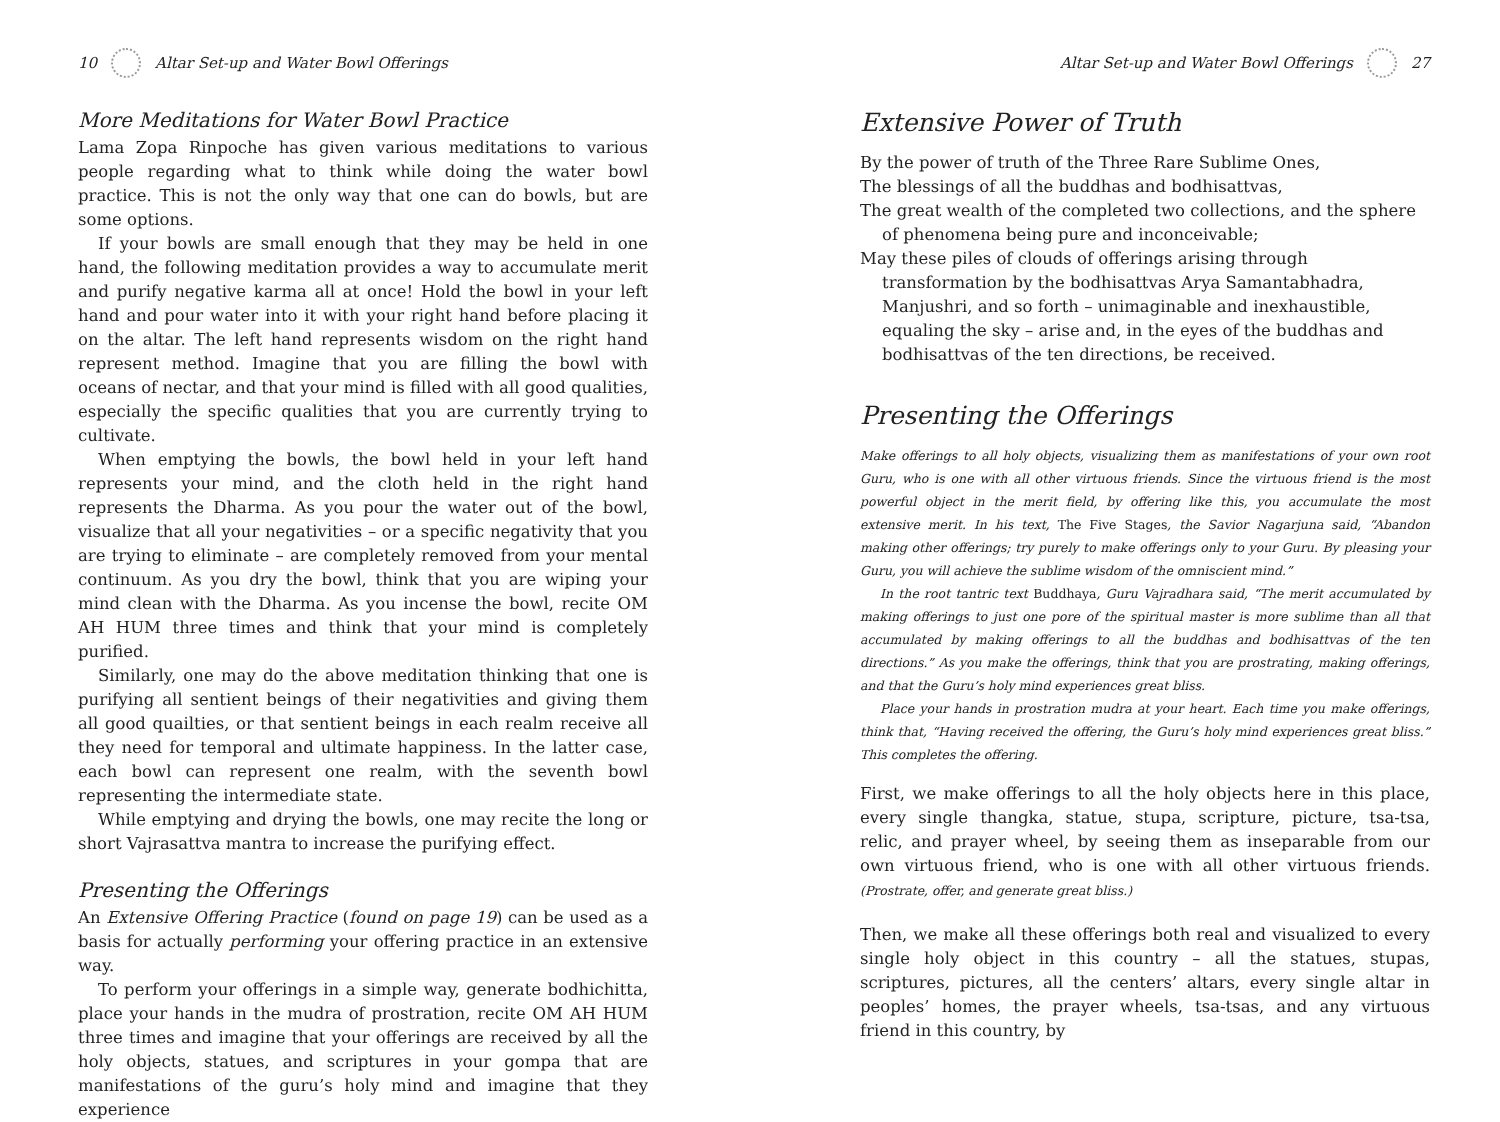10 Altar Set-up and Water Bowl Offerings
More Meditations for Water Bowl Practice
Lama Zopa Rinpoche has given various meditations to various people regarding what to think while doing the water bowl practice. This is not the only way that one can do bowls, but are some options.
If your bowls are small enough that they may be held in one hand, the following meditation provides a way to accumulate merit and purify negative karma all at once! Hold the bowl in your left hand and pour water into it with your right hand before placing it on the altar. The left hand represents wisdom on the right hand represent method. Imagine that you are filling the bowl with oceans of nectar, and that your mind is filled with all good qualities, especially the specific qualities that you are currently trying to cultivate.
When emptying the bowls, the bowl held in your left hand represents your mind, and the cloth held in the right hand represents the Dharma. As you pour the water out of the bowl, visualize that all your negativities – or a specific negativity that you are trying to eliminate – are completely removed from your mental continuum. As you dry the bowl, think that you are wiping your mind clean with the Dharma. As you incense the bowl, recite OM AH HUM three times and think that your mind is completely purified.
Similarly, one may do the above meditation thinking that one is purifying all sentient beings of their negativities and giving them all good quailties, or that sentient beings in each realm receive all they need for temporal and ultimate happiness. In the latter case, each bowl can represent one realm, with the seventh bowl representing the intermediate state.
While emptying and drying the bowls, one may recite the long or short Vajrasattva mantra to increase the purifying effect.
Presenting the Offerings
An Extensive Offering Practice (found on page 19) can be used as a basis for actually performing your offering practice in an extensive way.
To perform your offerings in a simple way, generate bodhichitta, place your hands in the mudra of prostration, recite OM AH HUM three times and imagine that your offerings are received by all the holy objects, statues, and scriptures in your gompa that are manifestations of the guru’s holy mind and imagine that they experience
Altar Set-up and Water Bowl Offerings 27
Extensive Power of Truth
By the power of truth of the Three Rare Sublime Ones,
The blessings of all the buddhas and bodhisattvas,
The great wealth of the completed two collections, and the sphere of phenomena being pure and inconceivable;
May these piles of clouds of offerings arising through transformation by the bodhisattvas Arya Samantabhadra, Manjushri, and so forth – unimaginable and inexhaustible, equaling the sky – arise and, in the eyes of the buddhas and bodhisattvas of the ten directions, be received.
Presenting the Offerings
Make offerings to all holy objects, visualizing them as manifestations of your own root Guru, who is one with all other virtuous friends. Since the virtuous friend is the most powerful object in the merit field, by offering like this, you accumulate the most extensive merit. In his text, The Five Stages, the Savior Nagarjuna said, “Abandon making other offerings; try purely to make offerings only to your Guru. By pleasing your Guru, you will achieve the sublime wisdom of the omniscient mind.”
In the root tantric text Buddhaya, Guru Vajradhara said, “The merit accumulated by making offerings to just one pore of the spiritual master is more sublime than all that accumulated by making offerings to all the buddhas and bodhisattvas of the ten directions.” As you make the offerings, think that you are prostrating, making offerings, and that the Guru’s holy mind experiences great bliss.
Place your hands in prostration mudra at your heart. Each time you make offerings, think that, “Having received the offering, the Guru’s holy mind experiences great bliss.” This completes the offering.
First, we make offerings to all the holy objects here in this place, every single thangka, statue, stupa, scripture, picture, tsa-tsa, relic, and prayer wheel, by seeing them as inseparable from our own virtuous friend, who is one with all other virtuous friends. (Prostrate, offer, and generate great bliss.)
Then, we make all these offerings both real and visualized to every single holy object in this country – all the statues, stupas, scriptures, pictures, all the centers’ altars, every single altar in peoples’ homes, the prayer wheels, tsa-tsas, and any virtuous friend in this country, by